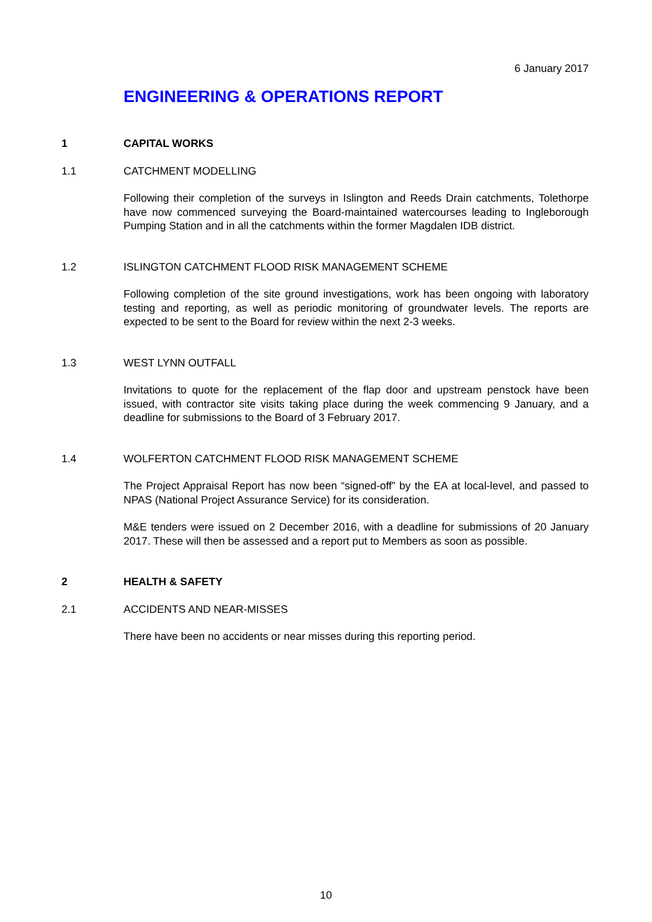6 January 2017
ENGINEERING & OPERATIONS REPORT
1 CAPITAL WORKS
1.1 CATCHMENT MODELLING
Following their completion of the surveys in Islington and Reeds Drain catchments, Tolethorpe have now commenced surveying the Board-maintained watercourses leading to Ingleborough Pumping Station and in all the catchments within the former Magdalen IDB district.
1.2 ISLINGTON CATCHMENT FLOOD RISK MANAGEMENT SCHEME
Following completion of the site ground investigations, work has been ongoing with laboratory testing and reporting, as well as periodic monitoring of groundwater levels. The reports are expected to be sent to the Board for review within the next 2-3 weeks.
1.3 WEST LYNN OUTFALL
Invitations to quote for the replacement of the flap door and upstream penstock have been issued, with contractor site visits taking place during the week commencing 9 January, and a deadline for submissions to the Board of 3 February 2017.
1.4 WOLFERTON CATCHMENT FLOOD RISK MANAGEMENT SCHEME
The Project Appraisal Report has now been “signed-off” by the EA at local-level, and passed to NPAS (National Project Assurance Service) for its consideration.
M&E tenders were issued on 2 December 2016, with a deadline for submissions of 20 January 2017. These will then be assessed and a report put to Members as soon as possible.
2 HEALTH & SAFETY
2.1 ACCIDENTS AND NEAR-MISSES
There have been no accidents or near misses during this reporting period.
10